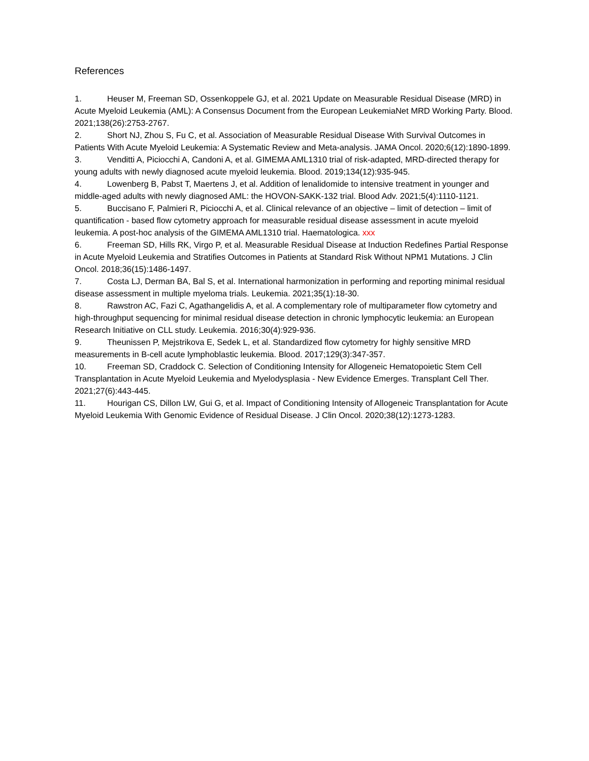References
1. Heuser M, Freeman SD, Ossenkoppele GJ, et al. 2021 Update on Measurable Residual Disease (MRD) in Acute Myeloid Leukemia (AML): A Consensus Document from the European LeukemiaNet MRD Working Party. Blood. 2021;138(26):2753-2767.
2. Short NJ, Zhou S, Fu C, et al. Association of Measurable Residual Disease With Survival Outcomes in Patients With Acute Myeloid Leukemia: A Systematic Review and Meta-analysis. JAMA Oncol. 2020;6(12):1890-1899.
3. Venditti A, Piciocchi A, Candoni A, et al. GIMEMA AML1310 trial of risk-adapted, MRD-directed therapy for young adults with newly diagnosed acute myeloid leukemia. Blood. 2019;134(12):935-945.
4. Lowenberg B, Pabst T, Maertens J, et al. Addition of lenalidomide to intensive treatment in younger and middle-aged adults with newly diagnosed AML: the HOVON-SAKK-132 trial. Blood Adv. 2021;5(4):1110-1121.
5. Buccisano F, Palmieri R, Piciocchi A, et al. Clinical relevance of an objective – limit of detection – limit of quantification - based flow cytometry approach for measurable residual disease assessment in acute myeloid leukemia. A post-hoc analysis of the GIMEMA AML1310 trial. Haematologica. xxx
6. Freeman SD, Hills RK, Virgo P, et al. Measurable Residual Disease at Induction Redefines Partial Response in Acute Myeloid Leukemia and Stratifies Outcomes in Patients at Standard Risk Without NPM1 Mutations. J Clin Oncol. 2018;36(15):1486-1497.
7. Costa LJ, Derman BA, Bal S, et al. International harmonization in performing and reporting minimal residual disease assessment in multiple myeloma trials. Leukemia. 2021;35(1):18-30.
8. Rawstron AC, Fazi C, Agathangelidis A, et al. A complementary role of multiparameter flow cytometry and high-throughput sequencing for minimal residual disease detection in chronic lymphocytic leukemia: an European Research Initiative on CLL study. Leukemia. 2016;30(4):929-936.
9. Theunissen P, Mejstrikova E, Sedek L, et al. Standardized flow cytometry for highly sensitive MRD measurements in B-cell acute lymphoblastic leukemia. Blood. 2017;129(3):347-357.
10. Freeman SD, Craddock C. Selection of Conditioning Intensity for Allogeneic Hematopoietic Stem Cell Transplantation in Acute Myeloid Leukemia and Myelodysplasia - New Evidence Emerges. Transplant Cell Ther. 2021;27(6):443-445.
11. Hourigan CS, Dillon LW, Gui G, et al. Impact of Conditioning Intensity of Allogeneic Transplantation for Acute Myeloid Leukemia With Genomic Evidence of Residual Disease. J Clin Oncol. 2020;38(12):1273-1283.